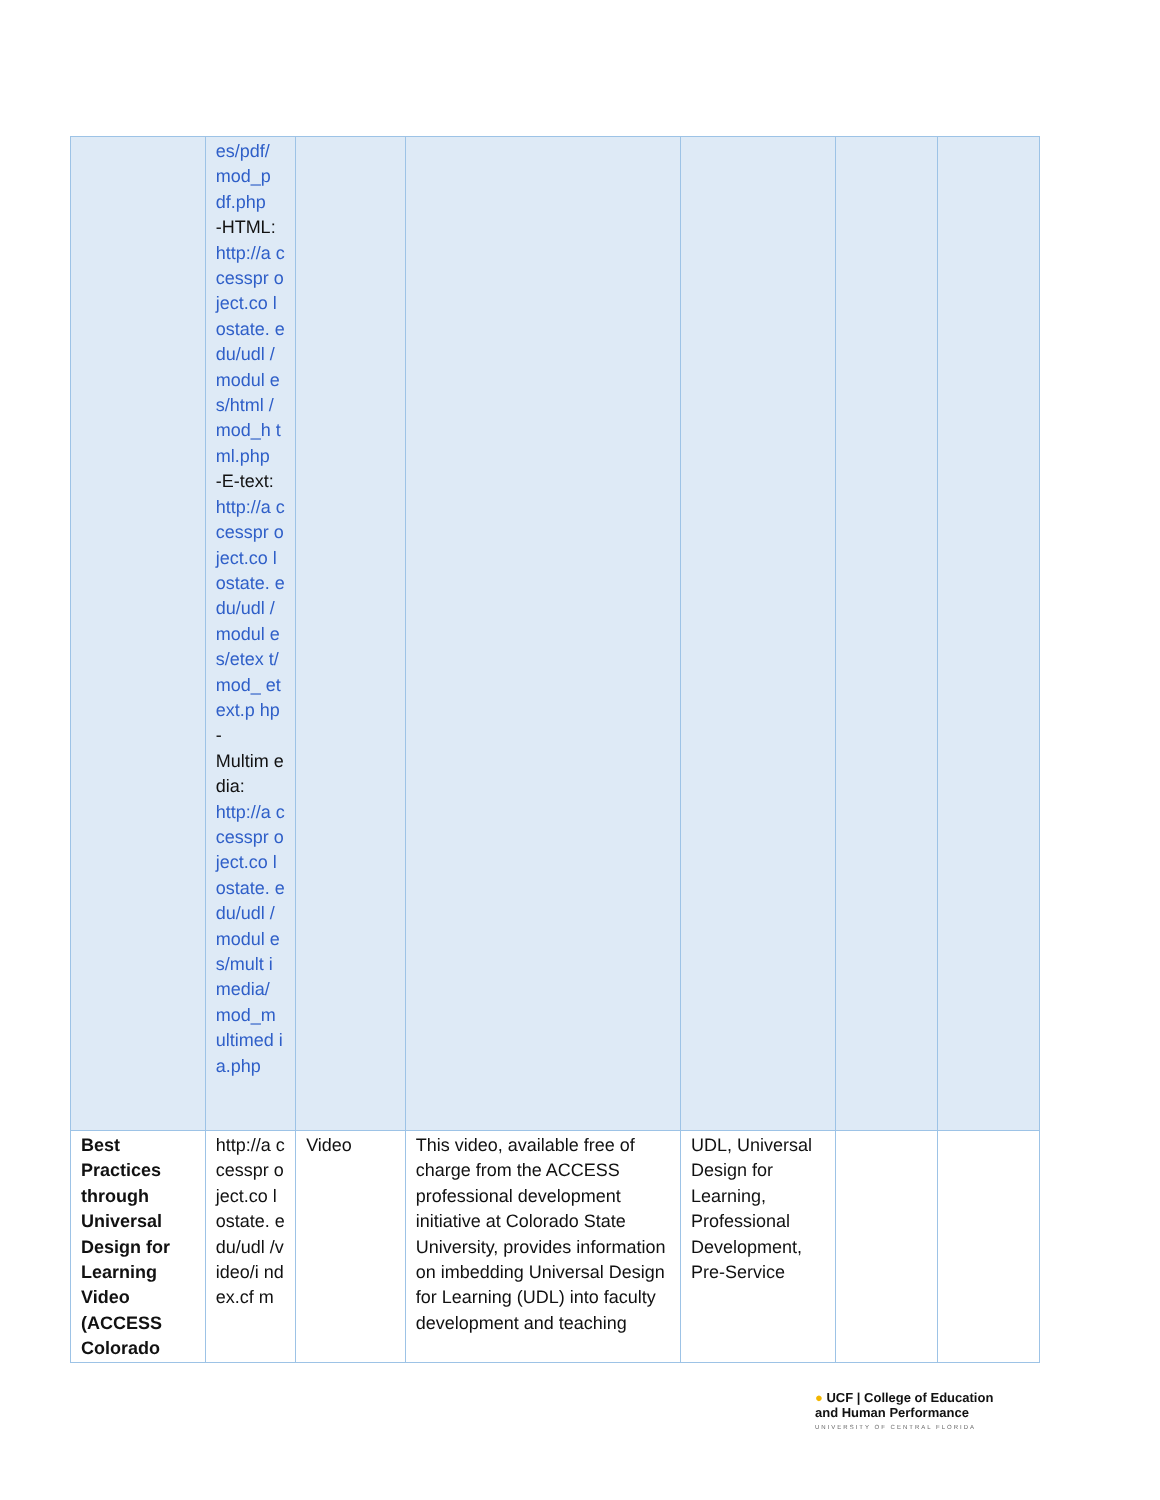| | es/pdf/ mod_p df.php -HTML: http://a ccesspr oject.co lostate. edu/udl /modul es/html /mod_h tml.php -E-text: http://a ccesspr oject.co lostate. edu/udl /modul es/etex t/mod_ etext.p hp - Multim edia: http://a ccesspr oject.co lostate. edu/udl /modul es/mult imedia/ mod_m ultimed ia.php | | | | | |
| Best Practices through Universal Design for Learning Video (ACCESS Colorado | http://a ccesspr oject.co lostate. edu/udl /video/i ndex.cf m | Video | This video, available free of charge from the ACCESS professional development initiative at Colorado State University, provides information on imbedding Universal Design for Learning (UDL) into faculty development and teaching | UDL, Universal Design for Learning, Professional Development, Pre-Service | | |
● UCF | College of Education
and Human Performance
UNIVERSITY OF CENTRAL FLORIDA